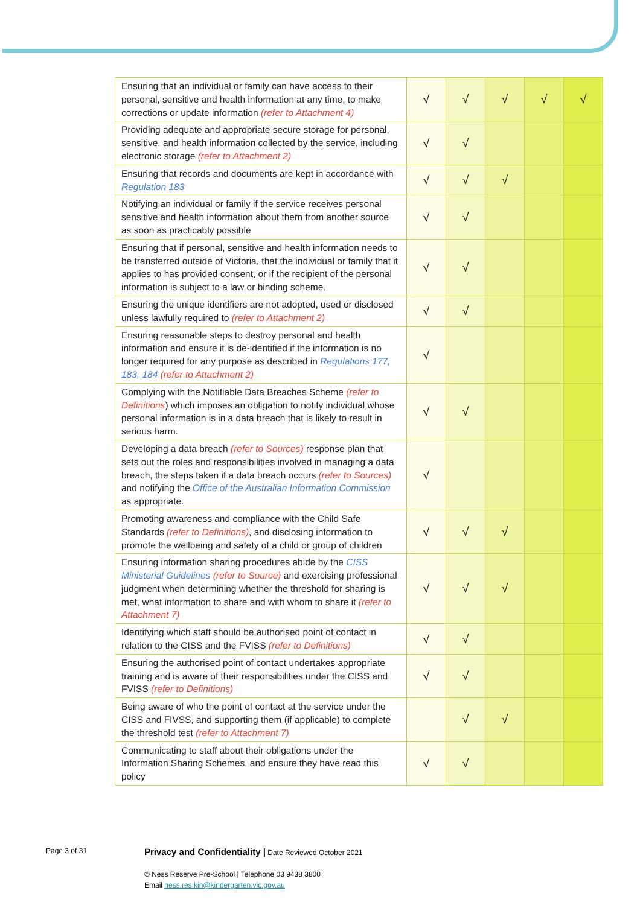| Ensuring that an individual or family can have access to their personal, sensitive and health information at any time, to make corrections or update information (refer to Attachment 4) | √ | √ | √ | √ | √ |
| Providing adequate and appropriate secure storage for personal, sensitive, and health information collected by the service, including electronic storage (refer to Attachment 2) | √ | √ | | | |
| Ensuring that records and documents are kept in accordance with Regulation 183 | √ | √ | √ | | |
| Notifying an individual or family if the service receives personal sensitive and health information about them from another source as soon as practicably possible | √ | √ | | | |
| Ensuring that if personal, sensitive and health information needs to be transferred outside of Victoria, that the individual or family that it applies to has provided consent, or if the recipient of the personal information is subject to a law or binding scheme. | √ | √ | | | |
| Ensuring the unique identifiers are not adopted, used or disclosed unless lawfully required to (refer to Attachment 2) | √ | √ | | | |
| Ensuring reasonable steps to destroy personal and health information and ensure it is de-identified if the information is no longer required for any purpose as described in Regulations 177, 183, 184 (refer to Attachment 2) | √ | | | | |
| Complying with the Notifiable Data Breaches Scheme (refer to Definitions ) which imposes an obligation to notify individual whose personal information is in a data breach that is likely to result in serious harm. | √ | √ | | | |
| Developing a data breach (refer to Sources) response plan that sets out the roles and responsibilities involved in managing a data breach, the steps taken if a data breach occurs (refer to Sources) and notifying the Office of the Australian Information Commission as appropriate. | √ | | | | |
| Promoting awareness and compliance with the Child Safe Standards (refer to Definitions) , and disclosing information to promote the wellbeing and safety of a child or group of children | √ | √ | √ | | |
| Ensuring information sharing procedures abide by the CISS Ministerial Guidelines (refer to Source) and exercising professional judgment when determining whether the threshold for sharing is met, what information to share and with whom to share it (refer to Attachment 7) | √ | √ | √ | | |
| Identifying which staff should be authorised point of contact in relation to the CISS and the FVISS (refer to Definitions) | √ | √ | | | |
| Ensuring the authorised point of contact undertakes appropriate training and is aware of their responsibilities under the CISS and FVISS (refer to Definitions) | √ | √ | | | |
| Being aware of who the point of contact at the service under the CISS and FIVSS, and supporting them (if applicable) to complete the threshold test (refer to Attachment 7) | | √ | √ | | |
| Communicating to staff about their obligations under the Information Sharing Schemes, and ensure they have read this policy | √ | √ | | | |
Page 3 of 31
Privacy and Confidentiality | Date Reviewed October 2021
© Ness Reserve Pre-School | Telephone 03 9438 3800
Email ness.res.kin@kindergarten.vic.gov.au